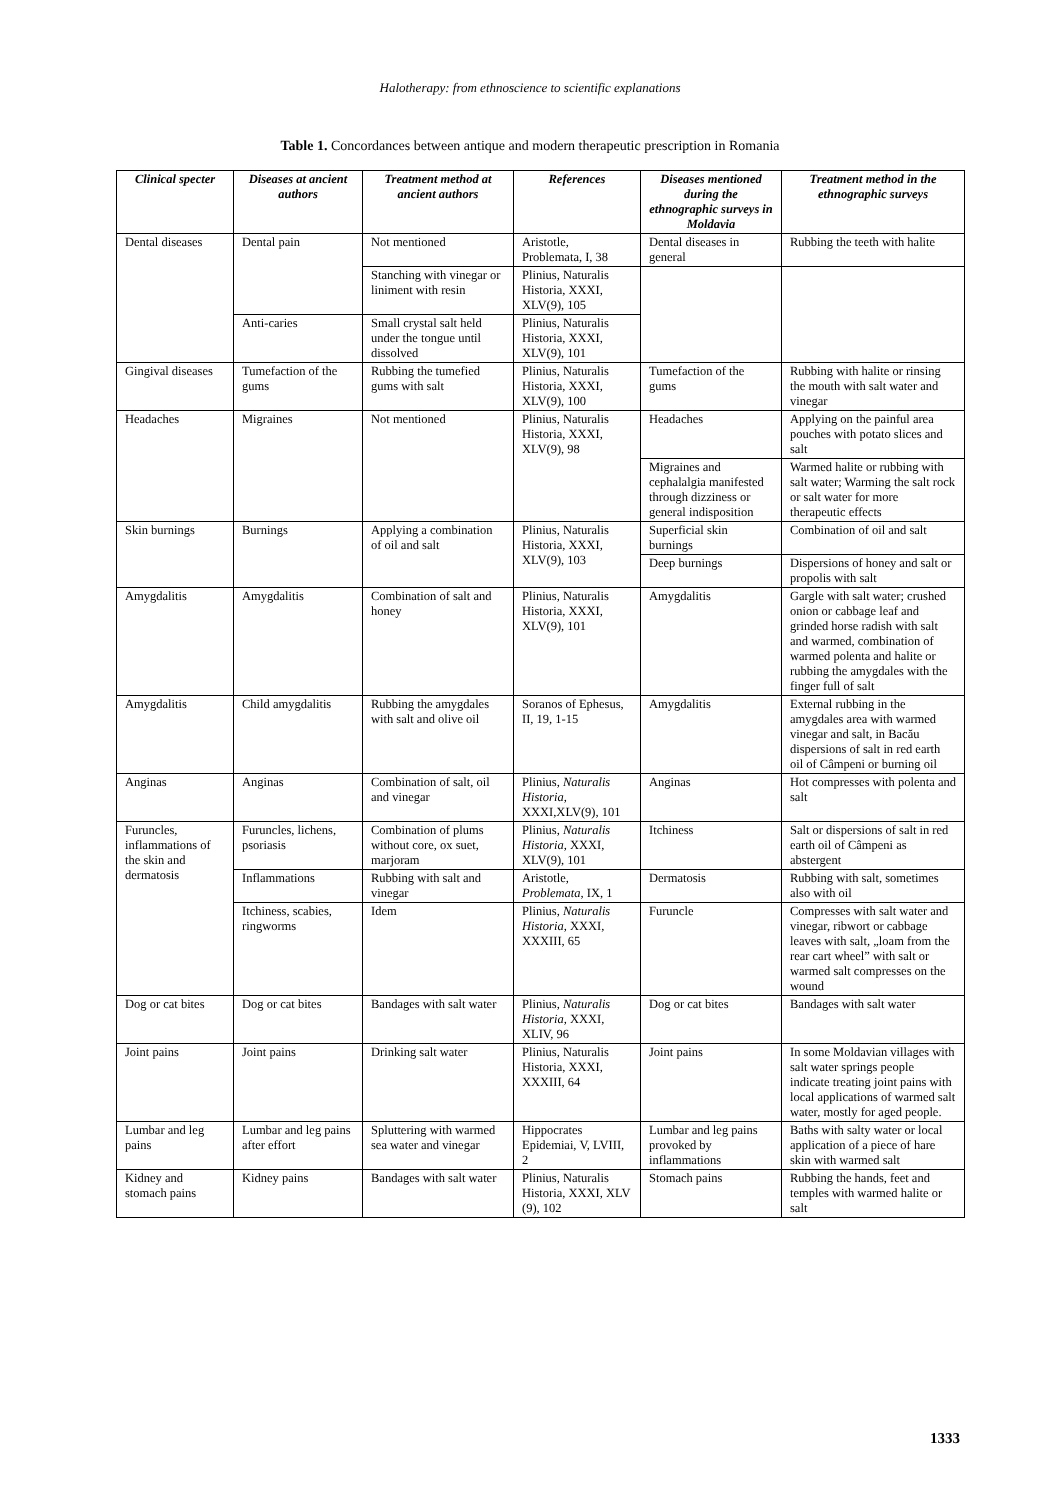Halotherapy: from ethnoscience to scientific explanations
Table 1. Concordances between antique and modern therapeutic prescription in Romania
| Clinical specter | Diseases at ancient authors | Treatment method at ancient authors | References | Diseases mentioned during the ethnographic surveys in Moldavia | Treatment method in the ethnographic surveys |
| --- | --- | --- | --- | --- | --- |
| Dental diseases | Dental pain | Not mentioned | Aristotle, Problemata, I, 38 | Dental diseases in general | Rubbing the teeth with halite |
| | | Stanching with vinegar or liniment with resin | Plinius, Naturalis Historia, XXXI, XLV(9), 105 | | |
| | Anti-caries | Small crystal salt held under the tongue until dissolved | Plinius, Naturalis Historia, XXXI, XLV(9), 101 | | |
| Gingival diseases | Tumefaction of the gums | Rubbing the tumefied gums with salt | Plinius, Naturalis Historia, XXXI, XLV(9), 100 | Tumefaction of the gums | Rubbing with halite or rinsing the mouth with salt water and vinegar |
| Headaches | Migraines | Not mentioned | Plinius, Naturalis Historia, XXXI, XLV(9), 98 | Headaches | Applying on the painful area pouches with potato slices and salt |
| | | | | Migraines and cephalalgia manifested through dizziness or general indisposition | Warmed halite or rubbing with salt water; Warming the salt rock or salt water for more therapeutic effects |
| Skin burnings | Burnings | Applying a combination of oil and salt | Plinius, Naturalis Historia, XXXI, XLV(9), 103 | Superficial skin burnings | Combination of oil and salt |
| | | | | Deep burnings | Dispersions of honey and salt or propolis with salt |
| Amygdalitis | Amygdalitis | Combination of salt and honey | Plinius, Naturalis Historia, XXXI, XLV(9), 101 | Amygdalitis | Gargle with salt water; crushed onion or cabbage leaf and grinded horse radish with salt and warmed, combination of warmed polenta and halite or rubbing the amygdales with the finger full of salt |
| Amygdalitis | Child amygdalitis | Rubbing the amygdales with salt and olive oil | Soranos of Ephesus, II, 19, 1-15 | Amygdalitis | External rubbing in the amygdales area with warmed vinegar and salt, in Bacău dispersions of salt in red earth oil of Câmpeni or burning oil |
| Anginas | Anginas | Combination of salt, oil and vinegar | Plinius, Naturalis Historia , XXXI,XLV(9), 101 | Anginas | Hot compresses with polenta and salt |
| Furuncles, inflammations of the skin and dermatosis | Furuncles, lichens, psoriasis | Combination of plums without core, ox suet, marjoram | Plinius, Naturalis Historia , XXXI, XLV(9), 101 | Itchiness | Salt or dispersions of salt in red earth oil of Câmpeni as abstergent |
| | Inflammations | Rubbing with salt and vinegar | Aristotle, Problemata , IX, 1 | Dermatosis | Rubbing with salt, sometimes also with oil |
| | Itchiness, scabies, ringworms | Idem | Plinius, Naturalis Historia , XXXI, XXXIII, 65 | Furuncle | Compresses with salt water and vinegar, ribwort or cabbage leaves with salt, „loam from the rear cart wheel” with salt or warmed salt compresses on the wound |
| Dog or cat bites | Dog or cat bites | Bandages with salt water | Plinius, Naturalis Historia , XXXI, XLIV, 96 | Dog or cat bites | Bandages with salt water |
| Joint pains | Joint pains | Drinking salt water | Plinius, Naturalis Historia, XXXI, XXXIII, 64 | Joint pains | In some Moldavian villages with salt water springs people indicate treating joint pains with local applications of warmed salt water, mostly for aged people. |
| Lumbar and leg pains | Lumbar and leg pains after effort | Spluttering with warmed sea water and vinegar | Hippocrates Epidemiai, V, LVIII, 2 | Lumbar and leg pains provoked by inflammations | Baths with salty water or local application of a piece of hare skin with warmed salt |
| Kidney and stomach pains | Kidney pains | Bandages with salt water | Plinius, Naturalis Historia, XXXI, XLV (9), 102 | Stomach pains | Rubbing the hands, feet and temples with warmed halite or salt |
1333